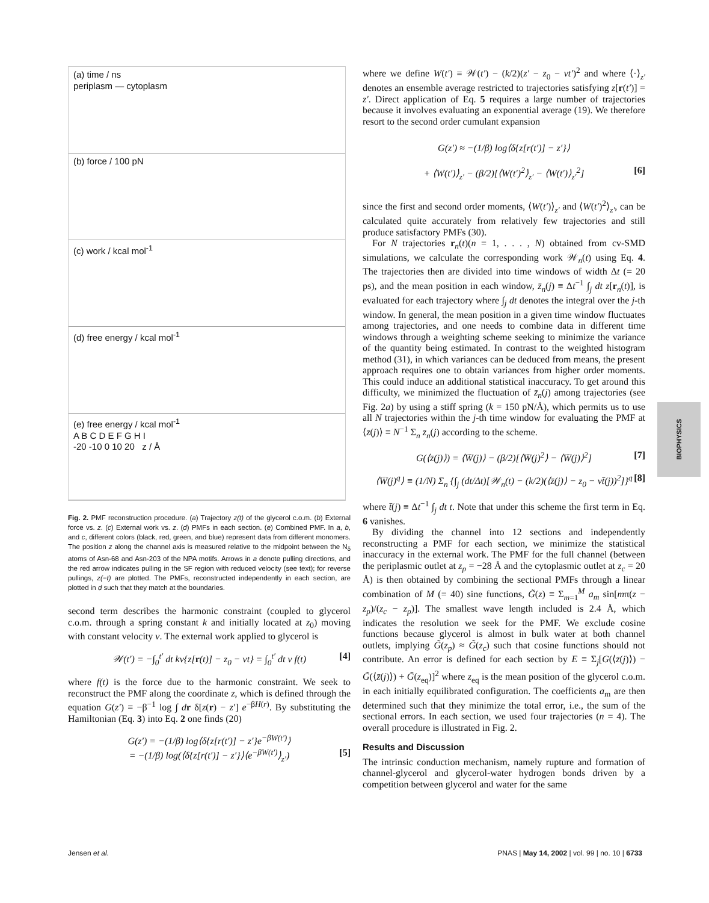(a) time / ns
periplasm — cytoplasm
(b) force / 100 pN
(c) work / kcal mol<sup>-1</sup>
(d) free energy / kcal mol<sup>-1</sup>
(e) free energy / kcal mol<sup>-1</sup>
A B C D E F G H I
-20 -10 0 10 20 z / Å
Fig. 2. PMF reconstruction procedure. (a) Trajectory z(t) of the glycerol c.o.m. (b) External force vs. z. (c) External work vs. z. (d) PMFs in each section. (e) Combined PMF. In a, b, and c, different colors (black, red, green, and blue) represent data from different monomers. The position z along the channel axis is measured relative to the midpoint between the N<sub>δ</sub> atoms of Asn-68 and Asn-203 of the NPA motifs. Arrows in a denote pulling directions, and the red arrow indicates pulling in the SF region with reduced velocity (see text); for reverse pullings, z(−t) are plotted. The PMFs, reconstructed independently in each section, are plotted in d such that they match at the boundaries.
second term describes the harmonic constraint (coupled to glycerol c.o.m. through a spring constant k and initially located at z<sub>0</sub>) moving with constant velocity v. The external work applied to glycerol is
𝒲(t′) = −∫<sub>0</sub><sup>t′</sup> dt kv{z[r(t)] − z<sub>0</sub> − vt} = ∫<sub>0</sub><sup>t′</sup> dt v f(t) [4]
where f(t) is the force due to the harmonic constraint. We seek to reconstruct the PMF along the coordinate z, which is defined through the equation G(z′) ≡ −β<sup>−1</sup> log ∫ dr δ[z(r) − z′] e<sup>−βH(r)</sup>. By substituting the Hamiltonian (Eq. 3) into Eq. 2 one finds (20)
G(z′) = −(1/β) log⟨δ{z[r(t′)] − z′}e<sup>−βW(t′)</sup>⟩
= −(1/β) log(⟨δ{z[r(t′)] − z′}⟩⟨e<sup>−βW(t′)</sup>⟩<sub>z′</sub>) [5]
where we define W(t′) ≡ 𝒲(t′) − (k/2)(z′ − z<sub>0</sub> − vt′)<sup>2</sup> and where ⟨·⟩<sub>z′</sub> denotes an ensemble average restricted to trajectories satisfying z[r(t′)] = z′. Direct application of Eq. 5 requires a large number of trajectories because it involves evaluating an exponential average (19). We therefore resort to the second order cumulant expansion
G(z′) ≈ −(1/β) log⟨δ{z[r(t′)] − z′}⟩
+ ⟨W(t′)⟩<sub>z′</sub> − (β/2)[⟨W(t′)<sup>2</sup>⟩<sub>z′</sub> − ⟨W(t′)⟩<sub>z′</sub><sup>2</sup>] [6]
since the first and second order moments, ⟨W(t′)⟩<sub>z′</sub> and ⟨W(t′)<sup>2</sup>⟩<sub>z′</sub>, can be calculated quite accurately from relatively few trajectories and still produce satisfactory PMFs (30).
For N trajectories r<sub>n</sub>(t)(n = 1, . . . , N) obtained from cv-SMD simulations, we calculate the corresponding work 𝒲<sub>n</sub>(t) using Eq. 4. The trajectories then are divided into time windows of width Δt (= 20 ps), and the mean position in each window, z̄<sub>n</sub>(j) ≡ Δt<sup>−1</sup> ∫<sub>j</sub> dt z[r<sub>n</sub>(t)], is evaluated for each trajectory where ∫<sub>j</sub> dt denotes the integral over the j-th window. In general, the mean position in a given time window fluctuates among trajectories, and one needs to combine data in different time windows through a weighting scheme seeking to minimize the variance of the quantity being estimated. In contrast to the weighted histogram method (31), in which variances can be deduced from means, the present approach requires one to obtain variances from higher order moments. This could induce an additional statistical inaccuracy. To get around this difficulty, we minimized the fluctuation of z̄<sub>n</sub>(j) among trajectories (see Fig. 2a) by using a stiff spring (k = 150 pN/Å), which permits us to use all N trajectories within the j-th time window for evaluating the PMF at ⟨z̄(j)⟩ ≡ N<sup>−1</sup> Σ<sub>n</sub> z̄<sub>n</sub>(j) according to the scheme.
G(⟨z̄(j)⟩) = ⟨W̄(j)⟩ − (β/2)[⟨W̄(j)<sup>2</sup>⟩ − ⟨W̄(j)⟩<sup>2</sup>] [7]
⟨W̄(j)<sup>q</sup>⟩ ≡ (1/N) Σ<sub>n</sub> {∫<sub>j</sub> (dt/Δt)[𝒲<sub>n</sub>(t) − (k/2)(⟨z̄(j)⟩ − z<sub>0</sub> − vt̄(j))<sup>2</sup>]}<sup>q</sup> [8]
where t̄(j) ≡ Δt<sup>−1</sup> ∫<sub>j</sub> dt t. Note that under this scheme the first term in Eq. 6 vanishes.
By dividing the channel into 12 sections and independently reconstructing a PMF for each section, we minimize the statistical inaccuracy in the external work. The PMF for the full channel (between the periplasmic outlet at z<sub>p</sub> = −28 Å and the cytoplasmic outlet at z<sub>c</sub> = 20 Å) is then obtained by combining the sectional PMFs through a linear combination of M (= 40) sine functions, G̃(z) ≡ Σ<sub>m=1</sub><sup>M</sup> a<sub>m</sub> sin[mπ(z − z<sub>p</sub>)/(z<sub>c</sub> − z<sub>p</sub>)]. The smallest wave length included is 2.4 Å, which indicates the resolution we seek for the PMF. We exclude cosine functions because glycerol is almost in bulk water at both channel outlets, implying G̃(z<sub>p</sub>) ≈ G̃(z<sub>c</sub>) such that cosine functions should not contribute. An error is defined for each section by E ≡ Σ<sub>j</sub>[G(⟨z̄(j)⟩) − G̃(⟨z̄(j)⟩) + G̃(z<sub>eq</sub>)]<sup>2</sup> where z<sub>eq</sub> is the mean position of the glycerol c.o.m. in each initially equilibrated configuration. The coefficients a<sub>m</sub> are then determined such that they minimize the total error, i.e., the sum of the sectional errors. In each section, we used four trajectories (n = 4). The overall procedure is illustrated in Fig. 2.
Results and Discussion
The intrinsic conduction mechanism, namely rupture and formation of channel-glycerol and glycerol-water hydrogen bonds driven by a competition between glycerol and water for the same
BIOPHYSICS
Jensen et al. PNAS | May 14, 2002 | vol. 99 | no. 10 | 6733